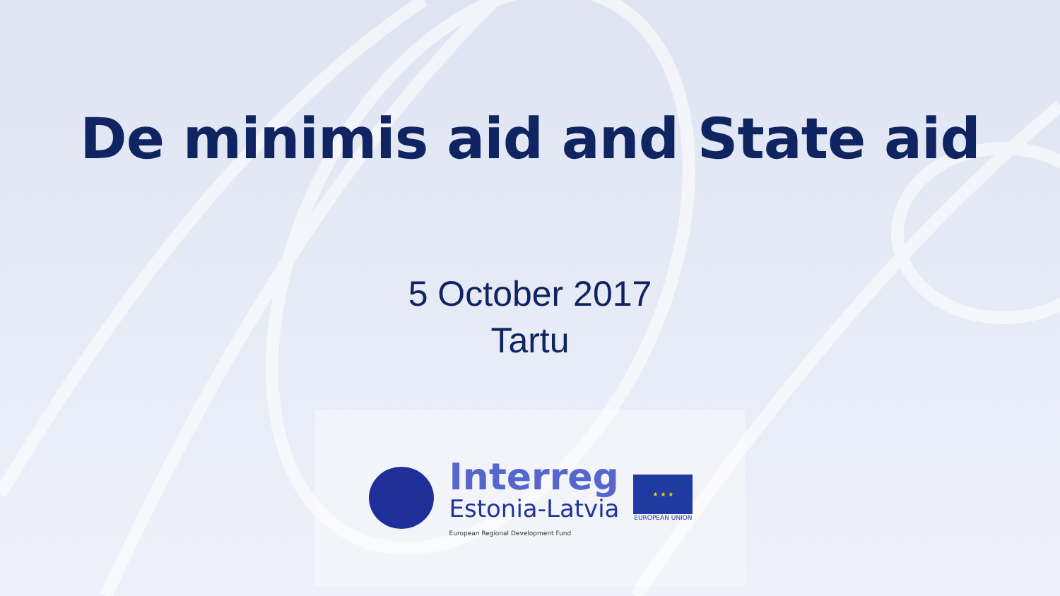De minimis aid and State aid
5 October 2017
Tartu
Interreg
Estonia-Latvia
European Regional Development Fund
★ ★ ★
EUROPEAN UNION